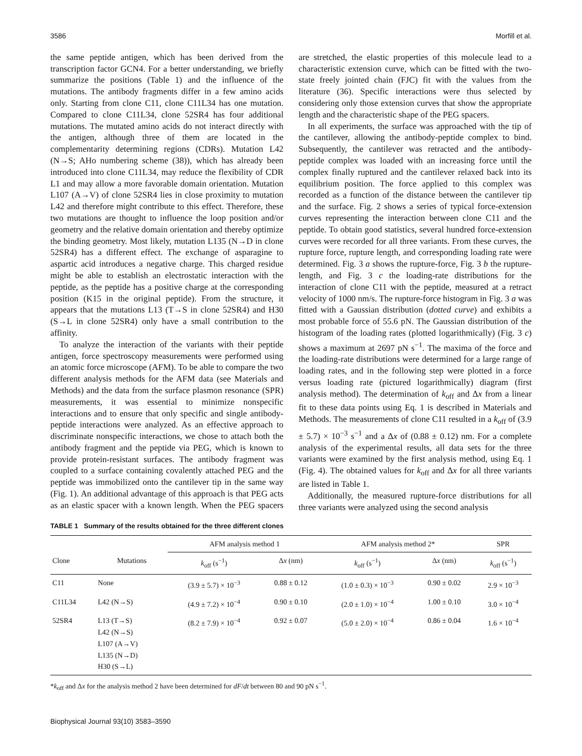3586 Morfill et al.
the same peptide antigen, which has been derived from the transcription factor GCN4. For a better understanding, we briefly summarize the positions (Table 1) and the influence of the mutations. The antibody fragments differ in a few amino acids only. Starting from clone C11, clone C11L34 has one mutation. Compared to clone C11L34, clone 52SR4 has four additional mutations. The mutated amino acids do not interact directly with the antigen, although three of them are located in the complementarity determining regions (CDRs). Mutation L42 (N→S; AHo numbering scheme (38)), which has already been introduced into clone C11L34, may reduce the flexibility of CDR L1 and may allow a more favorable domain orientation. Mutation L107 (A→V) of clone 52SR4 lies in close proximity to mutation L42 and therefore might contribute to this effect. Therefore, these two mutations are thought to influence the loop position and/or geometry and the relative domain orientation and thereby optimize the binding geometry. Most likely, mutation L135 (N→D in clone 52SR4) has a different effect. The exchange of asparagine to aspartic acid introduces a negative charge. This charged residue might be able to establish an electrostatic interaction with the peptide, as the peptide has a positive charge at the corresponding position (K15 in the original peptide). From the structure, it appears that the mutations L13 (T→S in clone 52SR4) and H30 (S→L in clone 52SR4) only have a small contribution to the affinity.
To analyze the interaction of the variants with their peptide antigen, force spectroscopy measurements were performed using an atomic force microscope (AFM). To be able to compare the two different analysis methods for the AFM data (see Materials and Methods) and the data from the surface plasmon resonance (SPR) measurements, it was essential to minimize nonspecific interactions and to ensure that only specific and single antibody-peptide interactions were analyzed. As an effective approach to discriminate nonspecific interactions, we chose to attach both the antibody fragment and the peptide via PEG, which is known to provide protein-resistant surfaces. The antibody fragment was coupled to a surface containing covalently attached PEG and the peptide was immobilized onto the cantilever tip in the same way (Fig. 1). An additional advantage of this approach is that PEG acts as an elastic spacer with a known length. When the PEG spacers are stretched, the elastic properties of this molecule lead to a characteristic extension curve, which can be fitted with the two-state freely jointed chain (FJC) fit with the values from the literature (36). Specific interactions were thus selected by considering only those extension curves that show the appropriate length and the characteristic shape of the PEG spacers.
In all experiments, the surface was approached with the tip of the cantilever, allowing the antibody-peptide complex to bind. Subsequently, the cantilever was retracted and the antibody-peptide complex was loaded with an increasing force until the complex finally ruptured and the cantilever relaxed back into its equilibrium position. The force applied to this complex was recorded as a function of the distance between the cantilever tip and the surface. Fig. 2 shows a series of typical force-extension curves representing the interaction between clone C11 and the peptide. To obtain good statistics, several hundred force-extension curves were recorded for all three variants. From these curves, the rupture force, rupture length, and corresponding loading rate were determined. Fig. 3 a shows the rupture-force, Fig. 3 b the rupture-length, and Fig. 3 c the loading-rate distributions for the interaction of clone C11 with the peptide, measured at a retract velocity of 1000 nm/s. The rupture-force histogram in Fig. 3 a was fitted with a Gaussian distribution (dotted curve) and exhibits a most probable force of 55.6 pN. The Gaussian distribution of the histogram of the loading rates (plotted logarithmically) (Fig. 3 c) shows a maximum at 2697 pN s<sup>−1</sup>. The maxima of the force and the loading-rate distributions were determined for a large range of loading rates, and in the following step were plotted in a force versus loading rate (pictured logarithmically) diagram (first analysis method). The determination of k<sub>off</sub> and Δx from a linear fit to these data points using Eq. 1 is described in Materials and Methods. The measurements of clone C11 resulted in a k<sub>off</sub> of (3.9 ± 5.7) × 10<sup>−3</sup> s<sup>−1</sup> and a Δx of (0.88 ± 0.12) nm. For a complete analysis of the experimental results, all data sets for the three variants were examined by the first analysis method, using Eq. 1 (Fig. 4). The obtained values for k<sub>off</sub> and Δx for all three variants are listed in Table 1.
Additionally, the measured rupture-force distributions for all three variants were analyzed using the second analysis
TABLE 1 Summary of the results obtained for the three different clones
| | | AFM analysis method 1 | | AFM analysis method 2* | | SPR |
| --- | --- | --- | --- | --- | --- | --- |
| Clone | Mutations | k<sub>off</sub> (s<sup>−1</sup>) | Δ x (nm) | k<sub>off</sub> (s<sup>−1</sup>) | Δ x (nm) | k<sub>off</sub> (s<sup>−1</sup>) |
| C11 | None | (3.9 ± 5.7) × 10<sup>−3</sup> | 0.88 ± 0.12 | (1.0 ± 0.3) × 10<sup>−3</sup> | 0.90 ± 0.02 | 2.9 × 10<sup>−3</sup> |
| C11L34 | L42 (N→S) | (4.9 ± 7.2) × 10<sup>−4</sup> | 0.90 ± 0.10 | (2.0 ± 1.0) × 10<sup>−4</sup> | 1.00 ± 0.10 | 3.0 × 10<sup>−4</sup> |
| 52SR4 | L13 (T→S) L42 (N→S) L107 (A→V) L135 (N→D) H30 (S→L) | (8.2 ± 7.9) × 10<sup>−4</sup> | 0.92 ± 0.07 | (5.0 ± 2.0) × 10<sup>−4</sup> | 0.86 ± 0.04 | 1.6 × 10<sup>−4</sup> |
*k<sub>off</sub> and Δx for the analysis method 2 have been determined for dF/dt between 80 and 90 pN s<sup>−1</sup>.
Biophysical Journal 93(10) 3583–3590